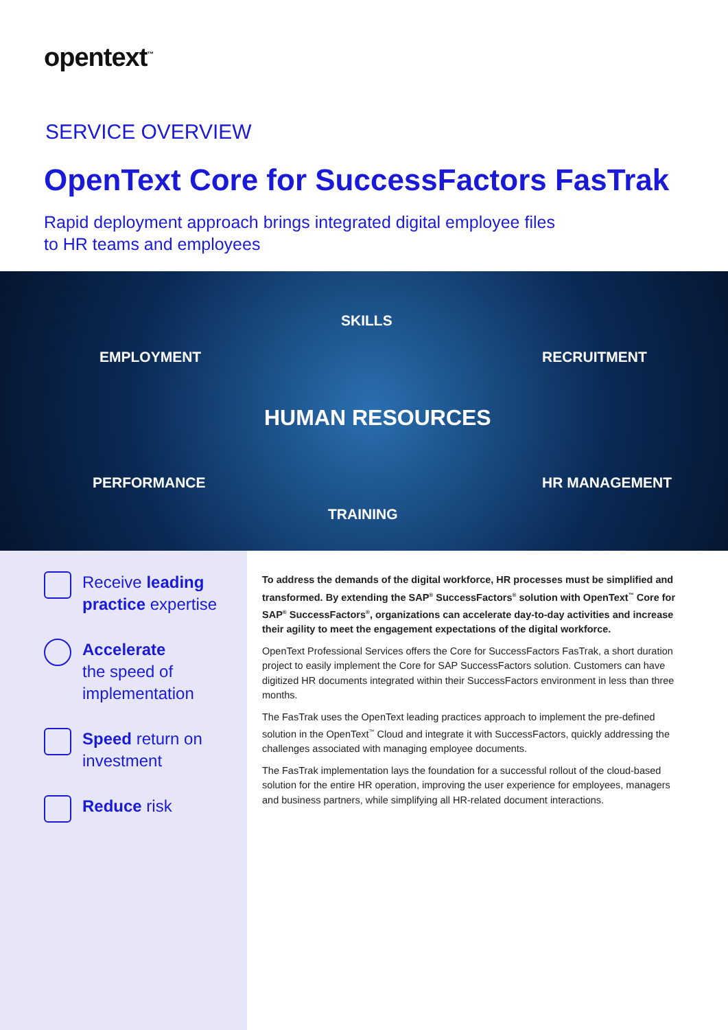opentext<sup>™</sup>
SERVICE OVERVIEW
OpenText Core for SuccessFactors FasTrak
Rapid deployment approach brings integrated digital employee files
to HR teams and employees
SKILLS
EMPLOYMENT RECRUITMENT
HUMAN RESOURCES
PERFORMANCE HR MANAGEMENT
TRAINING
Receive leading practice expertise
Accelerate
the speed of implementation
Speed return on investment
Reduce risk
To address the demands of the digital workforce, HR processes must be simplified and transformed. By extending the SAP<sup>®</sup> SuccessFactors<sup>®</sup> solution with OpenText<sup>™</sup> Core for SAP<sup>®</sup> SuccessFactors<sup>®</sup>, organizations can accelerate day-to-day activities and increase their agility to meet the engagement expectations of the digital workforce.
OpenText Professional Services offers the Core for SuccessFactors FasTrak, a short duration project to easily implement the Core for SAP SuccessFactors solution. Customers can have digitized HR documents integrated within their SuccessFactors environment in less than three months.
The FasTrak uses the OpenText leading practices approach to implement the pre-defined solution in the OpenText<sup>™</sup> Cloud and integrate it with SuccessFactors, quickly addressing the challenges associated with managing employee documents.
The FasTrak implementation lays the foundation for a successful rollout of the cloud-based solution for the entire HR operation, improving the user experience for employees, managers and business partners, while simplifying all HR-related document interactions.